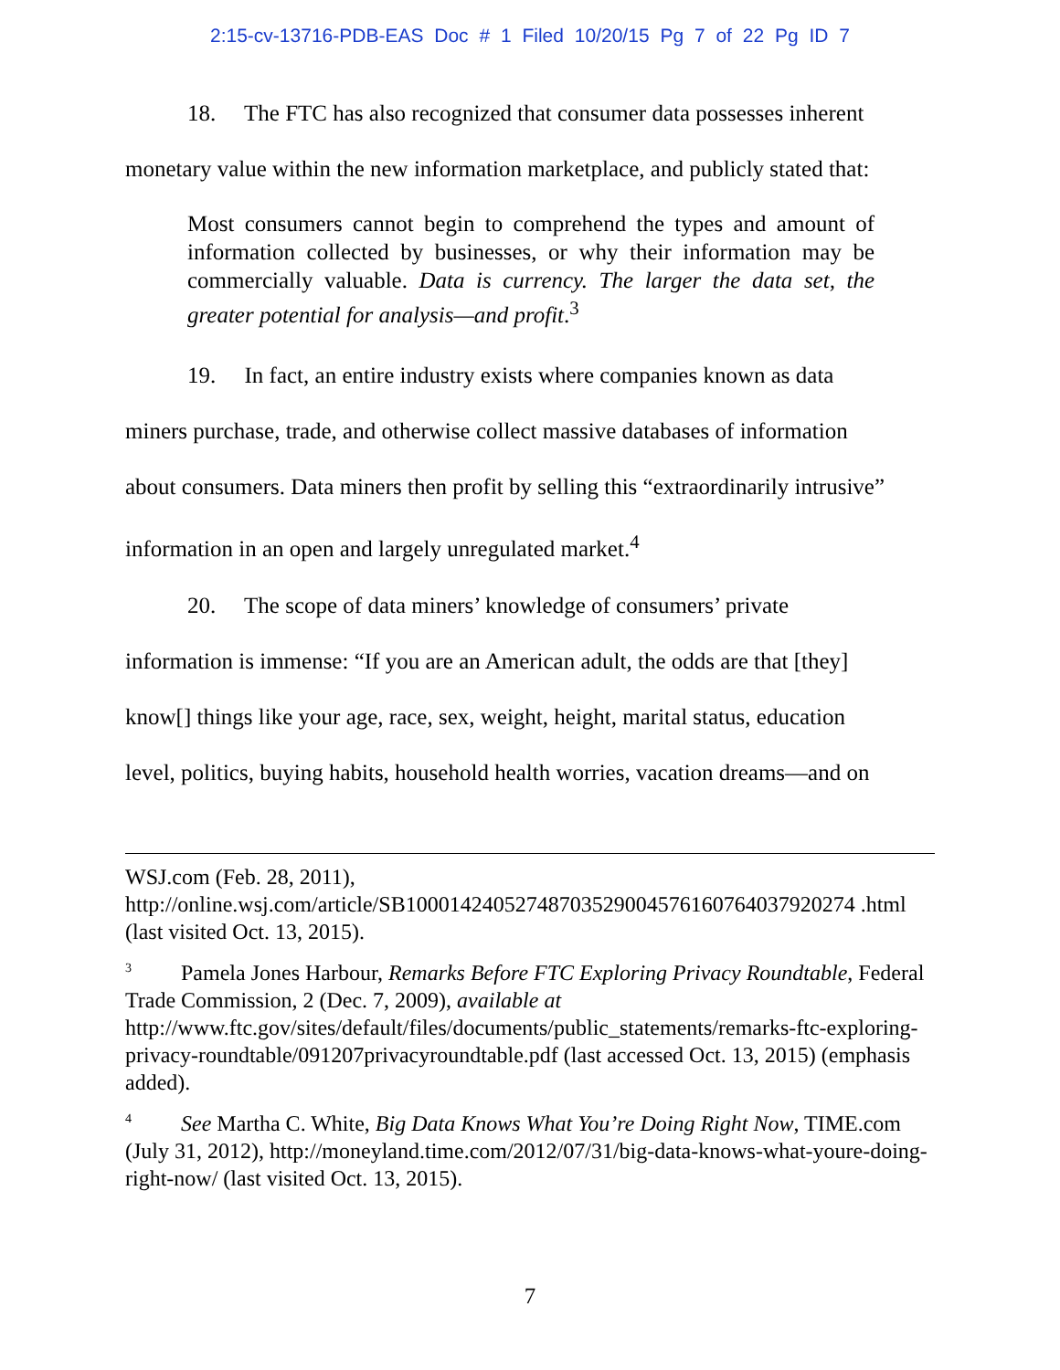2:15-cv-13716-PDB-EAS Doc # 1 Filed 10/20/15 Pg 7 of 22 Pg ID 7
18. The FTC has also recognized that consumer data possesses inherent
monetary value within the new information marketplace, and publicly stated that:
Most consumers cannot begin to comprehend the types and amount of information collected by businesses, or why their information may be commercially valuable. Data is currency. The larger the data set, the greater potential for analysis—and profit.<sup>3</sup>
19. In fact, an entire industry exists where companies known as data
miners purchase, trade, and otherwise collect massive databases of information
about consumers. Data miners then profit by selling this “extraordinarily intrusive”
information in an open and largely unregulated market.<sup>4</sup>
20. The scope of data miners’ knowledge of consumers’ private
information is immense: “If you are an American adult, the odds are that [they]
know[] things like your age, race, sex, weight, height, marital status, education
level, politics, buying habits, household health worries, vacation dreams—and on
WSJ.com (Feb. 28, 2011),
http://online.wsj.com/article/SB10001424052748703529004576160764037920274 .html (last visited Oct. 13, 2015).
<sup>3</sup> Pamela Jones Harbour, Remarks Before FTC Exploring Privacy Roundtable, Federal Trade Commission, 2 (Dec. 7, 2009), available at http://www.ftc.gov/sites/default/files/documents/public_statements/remarks-ftc-exploring-privacy-roundtable/091207privacyroundtable.pdf (last accessed Oct. 13, 2015) (emphasis added).
<sup>4</sup> See Martha C. White, Big Data Knows What You’re Doing Right Now, TIME.com (July 31, 2012), http://moneyland.time.com/2012/07/31/big-data-knows-what-youre-doing-right-now/ (last visited Oct. 13, 2015).
7